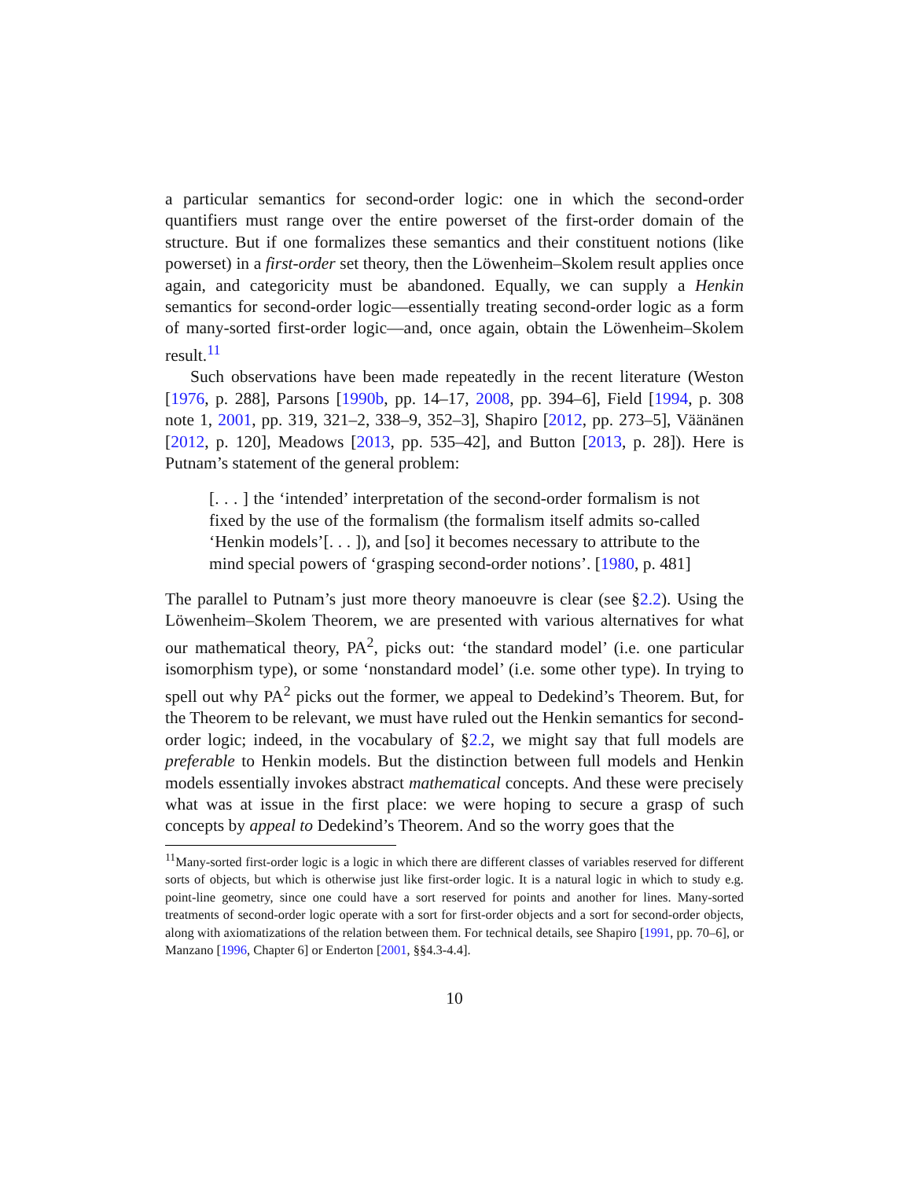a particular semantics for second-order logic: one in which the second-order quantifiers must range over the entire powerset of the first-order domain of the structure. But if one formalizes these semantics and their constituent notions (like powerset) in a first-order set theory, then the Löwenheim–Skolem result applies once again, and categoricity must be abandoned. Equally, we can supply a Henkin semantics for second-order logic—essentially treating second-order logic as a form of many-sorted first-order logic—and, once again, obtain the Löwenheim–Skolem result.<sup>11</sup>
Such observations have been made repeatedly in the recent literature (Weston [1976, p. 288], Parsons [1990b, pp. 14–17, 2008, pp. 394–6], Field [1994, p. 308 note 1, 2001, pp. 319, 321–2, 338–9, 352–3], Shapiro [2012, pp. 273–5], Väänänen [2012, p. 120], Meadows [2013, pp. 535–42], and Button [2013, p. 28]). Here is Putnam’s statement of the general problem:
[. . . ] the ‘intended’ interpretation of the second-order formalism is not fixed by the use of the formalism (the formalism itself admits so-called ‘Henkin models’[. . . ]), and [so] it becomes necessary to attribute to the mind special powers of ‘grasping second-order notions’. [1980, p. 481]
The parallel to Putnam’s just more theory manoeuvre is clear (see §2.2). Using the Löwenheim–Skolem Theorem, we are presented with various alternatives for what our mathematical theory, PA<sup>2</sup>, picks out: ‘the standard model’ (i.e. one particular isomorphism type), or some ‘nonstandard model’ (i.e. some other type). In trying to spell out why PA<sup>2</sup> picks out the former, we appeal to Dedekind’s Theorem. But, for the Theorem to be relevant, we must have ruled out the Henkin semantics for second-order logic; indeed, in the vocabulary of §2.2, we might say that full models are preferable to Henkin models. But the distinction between full models and Henkin models essentially invokes abstract mathematical concepts. And these were precisely what was at issue in the first place: we were hoping to secure a grasp of such concepts by appeal to Dedekind’s Theorem. And so the worry goes that the
<sup>11</sup> Many-sorted first-order logic is a logic in which there are different classes of variables reserved for different sorts of objects, but which is otherwise just like first-order logic. It is a natural logic in which to study e.g. point-line geometry, since one could have a sort reserved for points and another for lines. Many-sorted treatments of second-order logic operate with a sort for first-order objects and a sort for second-order objects, along with axiomatizations of the relation between them. For technical details, see Shapiro [1991, pp. 70–6], or Manzano [1996, Chapter 6] or Enderton [2001, §§4.3-4.4].
10